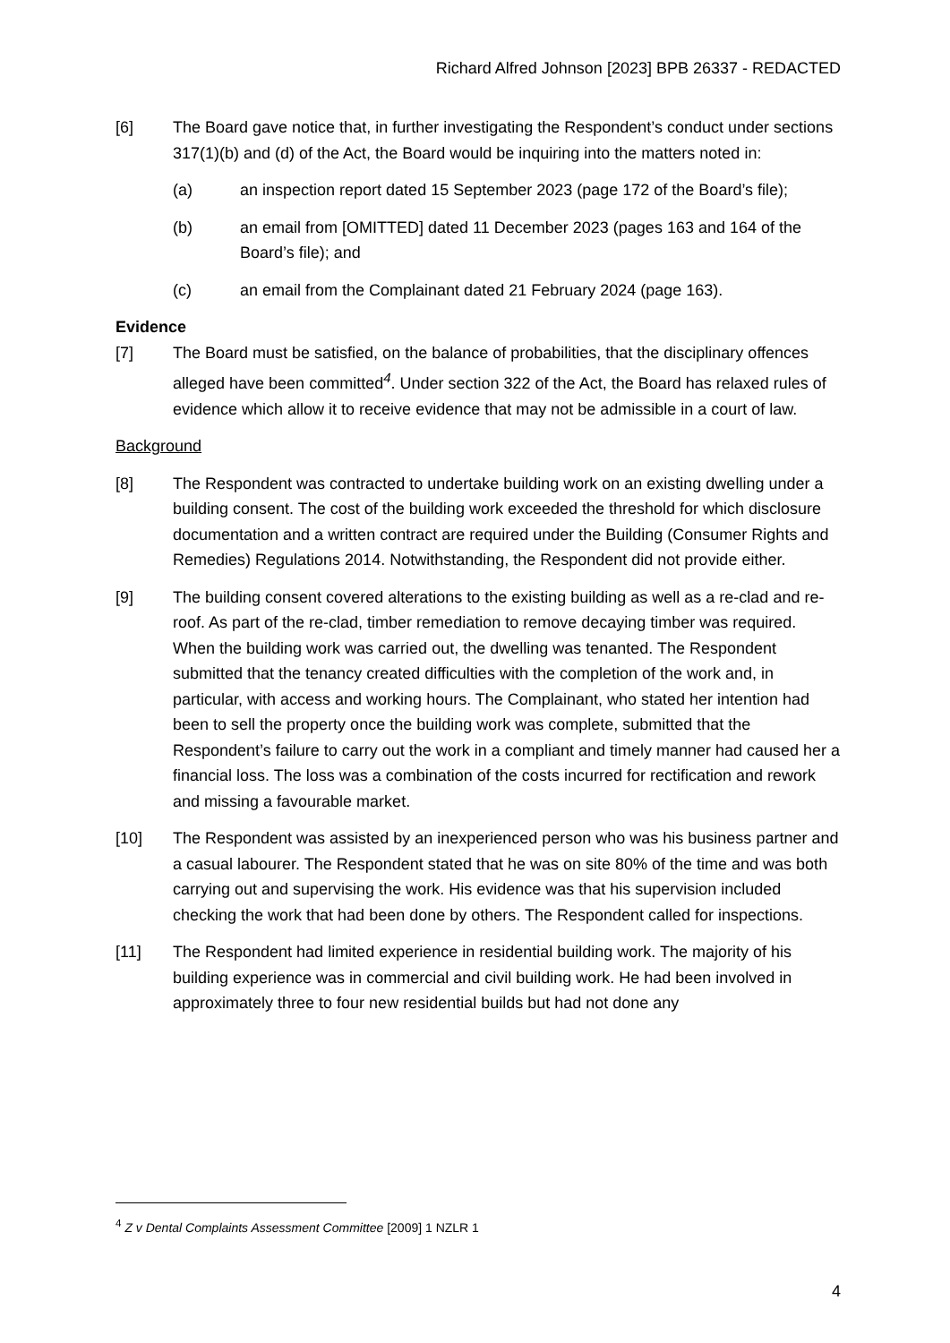Richard Alfred Johnson [2023] BPB 26337 - REDACTED
[6] The Board gave notice that, in further investigating the Respondent’s conduct under sections 317(1)(b) and (d) of the Act, the Board would be inquiring into the matters noted in:
(a) an inspection report dated 15 September 2023 (page 172 of the Board’s file);
(b) an email from [OMITTED] dated 11 December 2023 (pages 163 and 164 of the Board’s file); and
(c) an email from the Complainant dated 21 February 2024 (page 163).
Evidence
[7] The Board must be satisfied, on the balance of probabilities, that the disciplinary offences alleged have been committed<sup>4</sup>. Under section 322 of the Act, the Board has relaxed rules of evidence which allow it to receive evidence that may not be admissible in a court of law.
Background
[8] The Respondent was contracted to undertake building work on an existing dwelling under a building consent. The cost of the building work exceeded the threshold for which disclosure documentation and a written contract are required under the Building (Consumer Rights and Remedies) Regulations 2014. Notwithstanding, the Respondent did not provide either.
[9] The building consent covered alterations to the existing building as well as a re-clad and re-roof. As part of the re-clad, timber remediation to remove decaying timber was required. When the building work was carried out, the dwelling was tenanted. The Respondent submitted that the tenancy created difficulties with the completion of the work and, in particular, with access and working hours. The Complainant, who stated her intention had been to sell the property once the building work was complete, submitted that the Respondent’s failure to carry out the work in a compliant and timely manner had caused her a financial loss. The loss was a combination of the costs incurred for rectification and rework and missing a favourable market.
[10] The Respondent was assisted by an inexperienced person who was his business partner and a casual labourer. The Respondent stated that he was on site 80% of the time and was both carrying out and supervising the work. His evidence was that his supervision included checking the work that had been done by others. The Respondent called for inspections.
[11] The Respondent had limited experience in residential building work. The majority of his building experience was in commercial and civil building work. He had been involved in approximately three to four new residential builds but had not done any
<sup>4</sup> Z v Dental Complaints Assessment Committee [2009] 1 NZLR 1
4